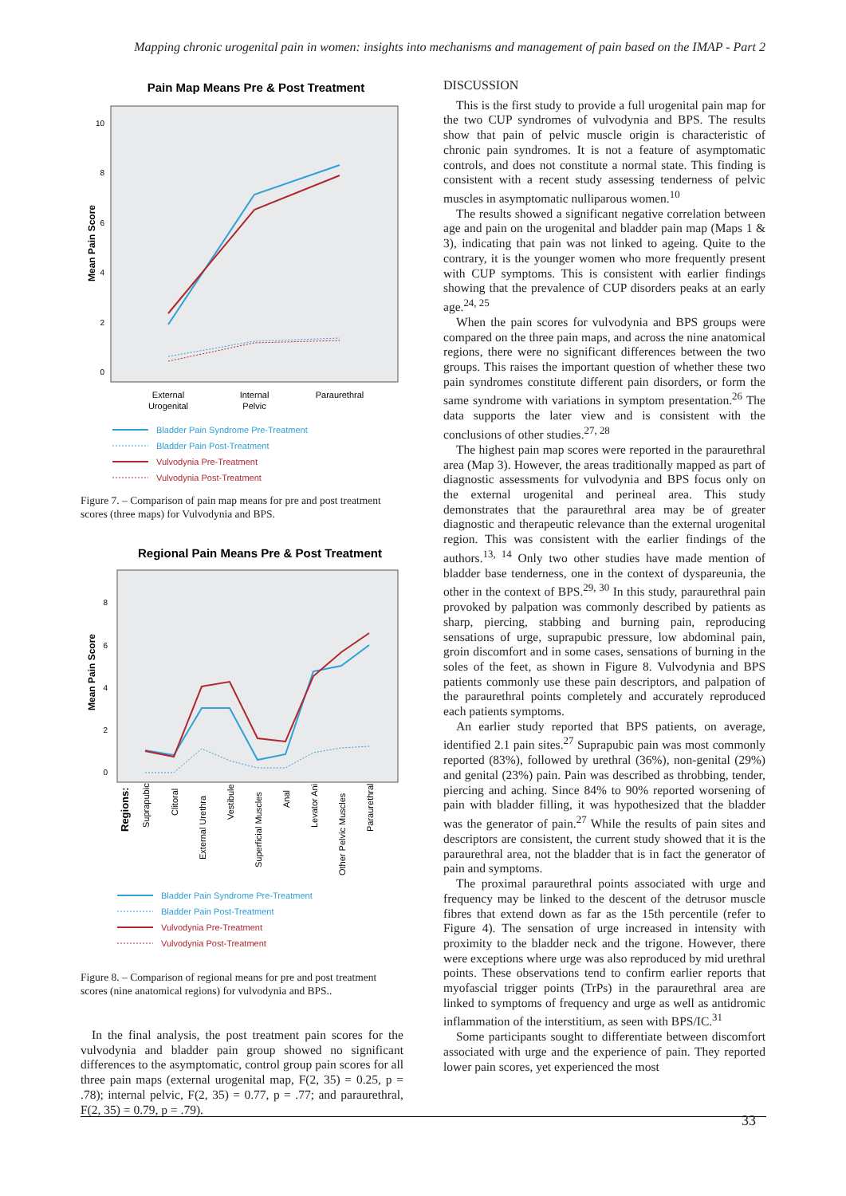Mapping chronic urogenital pain in women: insights into mechanisms and management of pain based on the IMAP - Part 2
Pain Map Means Pre & Post Treatment
Mean Pain Score
10
8
6
4
2
0
External
Urogenital
Internal
Pelvic
Paraurethral
Bladder Pain Syndrome Pre-Treatment
Bladder Pain Post-Treatment
Vulvodynia Pre-Treatment
Vulvodynia Post-Treatment
Figure 7. – Comparison of pain map means for pre and post treatment scores (three maps) for Vulvodynia and BPS.
Regional Pain Means Pre & Post Treatment
Mean Pain Score
8
6
4
2
0
Regions:
Suprapubic
Clitoral
External Urethra
Vestibule
Superficial Muscles
Anal
Levator Ani
Other Pelvic Muscles
Paraurethral
Bladder Pain Syndrome Pre-Treatment
Bladder Pain Post-Treatment
Vulvodynia Pre-Treatment
Vulvodynia Post-Treatment
Figure 8. – Comparison of regional means for pre and post treatment scores (nine anatomical regions) for vulvodynia and BPS..
In the final analysis, the post treatment pain scores for the vulvodynia and bladder pain group showed no significant differences to the asymptomatic, control group pain scores for all three pain maps (external urogenital map, F(2, 35) = 0.25, p = .78); internal pelvic, F(2, 35) = 0.77, p = .77; and paraurethral, F(2, 35) = 0.79, p = .79).
DISCUSSION
This is the first study to provide a full urogenital pain map for the two CUP syndromes of vulvodynia and BPS. The results show that pain of pelvic muscle origin is characteristic of chronic pain syndromes. It is not a feature of asymptomatic controls, and does not constitute a normal state. This finding is consistent with a recent study assessing tenderness of pelvic muscles in asymptomatic nulliparous women.<sup>10</sup>
The results showed a significant negative correlation between age and pain on the urogenital and bladder pain map (Maps 1 & 3), indicating that pain was not linked to ageing. Quite to the contrary, it is the younger women who more frequently present with CUP symptoms. This is consistent with earlier findings showing that the prevalence of CUP disorders peaks at an early age.<sup>24, 25</sup>
When the pain scores for vulvodynia and BPS groups were compared on the three pain maps, and across the nine anatomical regions, there were no significant differences between the two groups. This raises the important question of whether these two pain syndromes constitute different pain disorders, or form the same syndrome with variations in symptom presentation.<sup>26</sup> The data supports the later view and is consistent with the conclusions of other studies.<sup>27, 28</sup>
The highest pain map scores were reported in the paraurethral area (Map 3). However, the areas traditionally mapped as part of diagnostic assessments for vulvodynia and BPS focus only on the external urogenital and perineal area. This study demonstrates that the paraurethral area may be of greater diagnostic and therapeutic relevance than the external urogenital region. This was consistent with the earlier findings of the authors.<sup>13, 14</sup> Only two other studies have made mention of bladder base tenderness, one in the context of dyspareunia, the other in the context of BPS.<sup>29, 30</sup> In this study, paraurethral pain provoked by palpation was commonly described by patients as sharp, piercing, stabbing and burning pain, reproducing sensations of urge, suprapubic pressure, low abdominal pain, groin discomfort and in some cases, sensations of burning in the soles of the feet, as shown in Figure 8. Vulvodynia and BPS patients commonly use these pain descriptors, and palpation of the paraurethral points completely and accurately reproduced each patients symptoms.
An earlier study reported that BPS patients, on average, identified 2.1 pain sites.<sup>27</sup> Suprapubic pain was most commonly reported (83%), followed by urethral (36%), non-genital (29%) and genital (23%) pain. Pain was described as throbbing, tender, piercing and aching. Since 84% to 90% reported worsening of pain with bladder filling, it was hypothesized that the bladder was the generator of pain.<sup>27</sup> While the results of pain sites and descriptors are consistent, the current study showed that it is the paraurethral area, not the bladder that is in fact the generator of pain and symptoms.
The proximal paraurethral points associated with urge and frequency may be linked to the descent of the detrusor muscle fibres that extend down as far as the 15th percentile (refer to Figure 4). The sensation of urge increased in intensity with proximity to the bladder neck and the trigone. However, there were exceptions where urge was also reproduced by mid urethral points. These observations tend to confirm earlier reports that myofascial trigger points (TrPs) in the paraurethral area are linked to symptoms of frequency and urge as well as antidromic inflammation of the interstitium, as seen with BPS/IC.<sup>31</sup>
Some participants sought to differentiate between discomfort associated with urge and the experience of pain. They reported lower pain scores, yet experienced the most
33